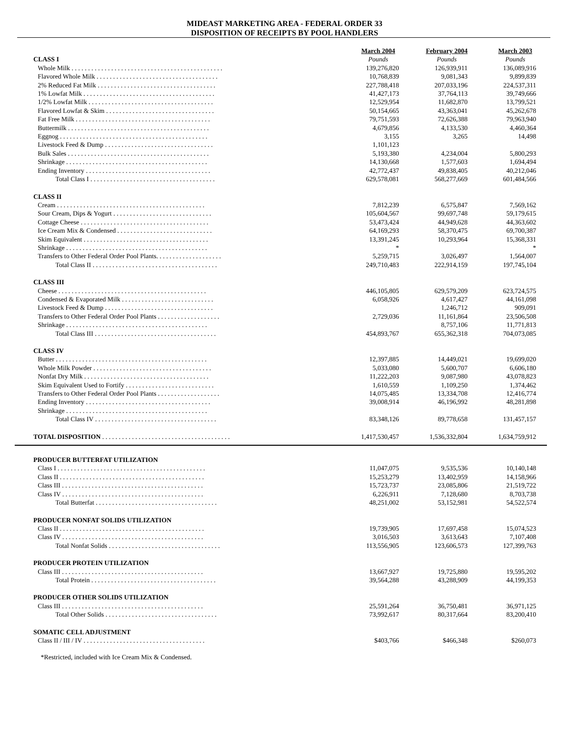MIDEAST MARKETING AREA - FEDERAL ORDER 33
DISPOSITION OF RECEIPTS BY POOL HANDLERS
| | | March 2004 | | February 2004 | | March 2003 |
| CLASS I | | Pounds | | Pounds | | Pounds |
| Whole Milk . . . . . . . . . . . . . . . . . . . . . . . . . . . . . . . . . . . . . . . . . . . . . . | | 139,276,820 | | 126,939,911 | | 136,089,916 |
| Flavored Whole Milk . . . . . . . . . . . . . . . . . . . . . . . . . . . . . . . . . . . . . | | 10,768,839 | | 9,081,343 | | 9,899,839 |
| 2% Reduced Fat Milk . . . . . . . . . . . . . . . . . . . . . . . . . . . . . . . . . . . . | | 227,788,418 | | 207,033,196 | | 224,537,311 |
| 1% Lowfat Milk . . . . . . . . . . . . . . . . . . . . . . . . . . . . . . . . . . . . . . . . | | 41,427,173 | | 37,764,113 | | 39,749,666 |
| 1/2% Lowfat Milk . . . . . . . . . . . . . . . . . . . . . . . . . . . . . . . . . . . . . . | | 12,529,954 | | 11,682,870 | | 13,799,521 |
| Flavored Lowfat & Skim . . . . . . . . . . . . . . . . . . . . . . . . . . . . . . . . . | | 50,154,665 | | 43,363,041 | | 45,262,678 |
| Fat Free Milk . . . . . . . . . . . . . . . . . . . . . . . . . . . . . . . . . . . . . . . . . | | 79,751,593 | | 72,626,388 | | 79,963,940 |
| Buttermilk . . . . . . . . . . . . . . . . . . . . . . . . . . . . . . . . . . . . . . . . . . . | | 4,679,856 | | 4,133,530 | | 4,460,364 |
| Eggnog . . . . . . . . . . . . . . . . . . . . . . . . . . . . . . . . . . . . . . . . . . . . . | | 3,155 | | 3,265 | | 14,498 |
| Livestock Feed & Dump . . . . . . . . . . . . . . . . . . . . . . . . . . . . . . . . . | | 1,101,123 | | | | |
| Bulk Sales . . . . . . . . . . . . . . . . . . . . . . . . . . . . . . . . . . . . . . . . . . . | | 5,193,380 | | 4,234,004 | | 5,800,293 |
| Shrinkage . . . . . . . . . . . . . . . . . . . . . . . . . . . . . . . . . . . . . . . . . . . | | 14,130,668 | | 1,577,603 | | 1,694,494 |
| Ending Inventory . . . . . . . . . . . . . . . . . . . . . . . . . . . . . . . . . . . . . . | | 42,772,437 | | 49,838,405 | | 40,212,046 |
| Total Class I . . . . . . . . . . . . . . . . . . . . . . . . . . . . . . . . . . . . . . | | 629,578,081 | | 568,277,669 | | 601,484,566 |
| CLASS II | | | | | | |
| Cream . . . . . . . . . . . . . . . . . . . . . . . . . . . . . . . . . . . . . . . . . . . . . | | 7,812,239 | | 6,575,847 | | 7,569,162 |
| Sour Cream, Dips & Yogurt . . . . . . . . . . . . . . . . . . . . . . . . . . . . . . | | 105,604,567 | | 99,697,748 | | 59,179,615 |
| Cottage Cheese . . . . . . . . . . . . . . . . . . . . . . . . . . . . . . . . . . . . . . . | | 53,473,424 | | 44,949,628 | | 44,363,602 |
| Ice Cream Mix & Condensed . . . . . . . . . . . . . . . . . . . . . . . . . . . . . | | 64,169,293 | | 58,370,475 | | 69,700,387 |
| Skim Equivalent . . . . . . . . . . . . . . . . . . . . . . . . . . . . . . . . . . . . . . | | 13,391,245 | | 10,293,964 | | 15,368,331 |
| Shrinkage . . . . . . . . . . . . . . . . . . . . . . . . . . . . . . . . . . . . . . . . . . . | | * | | | | * |
| Transfers to Other Federal Order Pool Plants. . . . . . . . . . . . . . . . . . . . | | 5,259,715 | | 3,026,497 | | 1,564,007 |
| Total Class II . . . . . . . . . . . . . . . . . . . . . . . . . . . . . . . . . . . . . . | | 249,710,483 | | 222,914,159 | | 197,745,104 |
| CLASS III | | | | | | |
| Cheese . . . . . . . . . . . . . . . . . . . . . . . . . . . . . . . . . . . . . . . . . . . . . | | 446,105,805 | | 629,579,209 | | 623,724,575 |
| Condensed & Evaporated Milk . . . . . . . . . . . . . . . . . . . . . . . . . . . . | | 6,058,926 | | 4,617,427 | | 44,161,098 |
| Livestock Feed & Dump . . . . . . . . . . . . . . . . . . . . . . . . . . . . . . . . . | | | | 1,246,712 | | 909,091 |
| Transfers to Other Federal Order Pool Plants . . . . . . . . . . . . . . . . . . . | | 2,729,036 | | 11,161,864 | | 23,506,508 |
| Shrinkage . . . . . . . . . . . . . . . . . . . . . . . . . . . . . . . . . . . . . . . . . . . | | | | 8,757,106 | | 11,771,813 |
| Total Class III . . . . . . . . . . . . . . . . . . . . . . . . . . . . . . . . . . . . . | | 454,893,767 | | 655,362,318 | | 704,073,085 |
| CLASS IV | | | | | | |
| Butter . . . . . . . . . . . . . . . . . . . . . . . . . . . . . . . . . . . . . . . . . . . . . . | | 12,397,885 | | 14,449,021 | | 19,699,020 |
| Whole Milk Powder . . . . . . . . . . . . . . . . . . . . . . . . . . . . . . . . . . . . | | 5,033,080 | | 5,600,707 | | 6,606,180 |
| Nonfat Dry Milk . . . . . . . . . . . . . . . . . . . . . . . . . . . . . . . . . . . . . . | | 11,222,203 | | 9,087,980 | | 43,078,823 |
| Skim Equivalent Used to Fortify . . . . . . . . . . . . . . . . . . . . . . . . . . . | | 1,610,559 | | 1,109,250 | | 1,374,462 |
| Transfers to Other Federal Order Pool Plants . . . . . . . . . . . . . . . . . . . | | 14,075,485 | | 13,334,708 | | 12,416,774 |
| Ending Inventory . . . . . . . . . . . . . . . . . . . . . . . . . . . . . . . . . . . . . . | | 39,008,914 | | 46,196,992 | | 48,281,898 |
| Shrinkage . . . . . . . . . . . . . . . . . . . . . . . . . . . . . . . . . . . . . . . . . . . | | | | | | |
| Total Class IV . . . . . . . . . . . . . . . . . . . . . . . . . . . . . . . . . . . . . | | 83,348,126 | | 89,778,658 | | 131,457,157 |
| TOTAL DISPOSITION . . . . . . . . . . . . . . . . . . . . . . . . . . . . . . . . . . . . . . . | | 1,417,530,457 | | 1,536,332,804 | | 1,634,759,912 |
| PRODUCER BUTTERFAT UTILIZATION | | | | | | |
| Class I . . . . . . . . . . . . . . . . . . . . . . . . . . . . . . . . . . . . . . . . . . . . . | | 11,047,075 | | 9,535,536 | | 10,140,148 |
| Class II . . . . . . . . . . . . . . . . . . . . . . . . . . . . . . . . . . . . . . . . . . . . | | 15,253,279 | | 13,402,959 | | 14,158,966 |
| Class III . . . . . . . . . . . . . . . . . . . . . . . . . . . . . . . . . . . . . . . . . . . | | 15,723,737 | | 23,085,806 | | 21,519,722 |
| Class IV . . . . . . . . . . . . . . . . . . . . . . . . . . . . . . . . . . . . . . . . . . . | | 6,226,911 | | 7,128,680 | | 8,703,738 |
| Total Butterfat . . . . . . . . . . . . . . . . . . . . . . . . . . . . . . . . . . . . . | | 48,251,002 | | 53,152,981 | | 54,522,574 |
| PRODUCER NONFAT SOLIDS UTILIZATION | | | | | | |
| Class II . . . . . . . . . . . . . . . . . . . . . . . . . . . . . . . . . . . . . . . . . . . . | | 19,739,905 | | 17,697,458 | | 15,074,523 |
| Class IV . . . . . . . . . . . . . . . . . . . . . . . . . . . . . . . . . . . . . . . . . . . | | 3,016,503 | | 3,613,643 | | 7,107,408 |
| Total Nonfat Solids . . . . . . . . . . . . . . . . . . . . . . . . . . . . . . . . . . | | 113,556,905 | | 123,606,573 | | 127,399,763 |
| PRODUCER PROTEIN UTILIZATION | | | | | | |
| Class III . . . . . . . . . . . . . . . . . . . . . . . . . . . . . . . . . . . . . . . . . . . | | 13,667,927 | | 19,725,880 | | 19,595,202 |
| Total Protein . . . . . . . . . . . . . . . . . . . . . . . . . . . . . . . . . . . . . . | | 39,564,288 | | 43,288,909 | | 44,199,353 |
| PRODUCER OTHER SOLIDS UTILIZATION | | | | | | |
| Class III . . . . . . . . . . . . . . . . . . . . . . . . . . . . . . . . . . . . . . . . . . . | | 25,591,264 | | 36,750,481 | | 36,971,125 |
| Total Other Solids . . . . . . . . . . . . . . . . . . . . . . . . . . . . . . . . . . | | 73,992,617 | | 80,317,664 | | 83,200,410 |
| SOMATIC CELL ADJUSTMENT | | | | | | |
| Class II / III / IV . . . . . . . . . . . . . . . . . . . . . . . . . . . . . . . . . . . . . | | $403,766 | | $466,348 | | $260,073 |
*Restricted, included with Ice Cream Mix & Condensed.